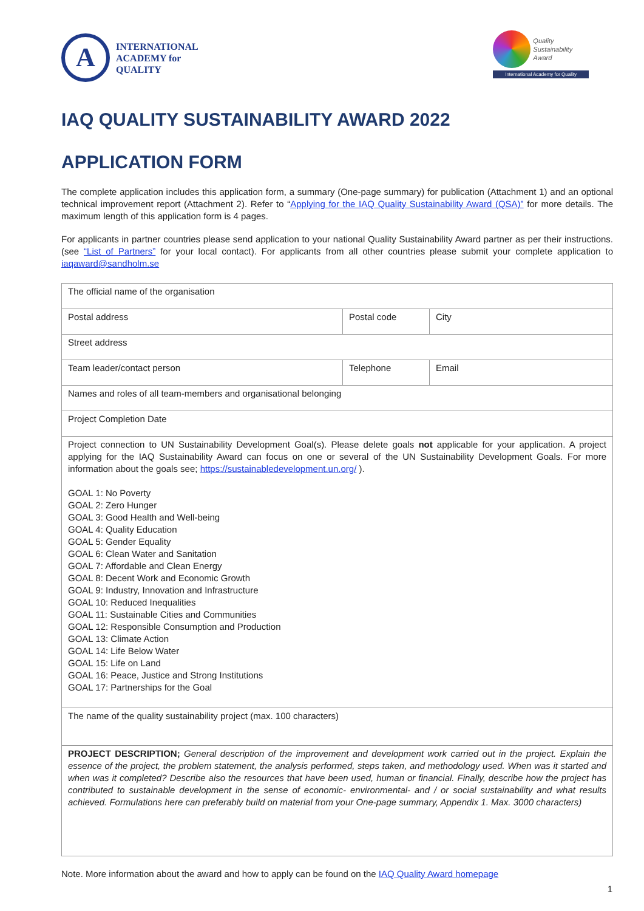A
INTERNATIONAL
ACADEMY for
QUALITY
Quality
Sustainability
Award
International Academy for Quality
IAQ QUALITY SUSTAINABILITY AWARD 2022
APPLICATION FORM
The complete application includes this application form, a summary (One-page summary) for publication (Attachment 1) and an optional technical improvement report (Attachment 2). Refer to “Applying for the IAQ Quality Sustainability Award (QSA)” for more details. The maximum length of this application form is 4 pages.
For applicants in partner countries please send application to your national Quality Sustainability Award partner as per their instructions. (see “List of Partners” for your local contact). For applicants from all other countries please submit your complete application to iaqaward@sandholm.se
| The official name of the organisation | | |
| Postal address | Postal code | City |
| Street address | | |
| Team leader/contact person | Telephone | Email |
| Names and roles of all team-members and organisational belonging | | |
| Project Completion Date | | |
| Project connection to UN Sustainability Development Goal(s). Please delete goals not applicable for your application. A project applying for the IAQ Sustainability Award can focus on one or several of the UN Sustainability Development Goals. For more information about the goals see; https://sustainabledevelopment.un.org/ ). GOAL 1: No Poverty GOAL 2: Zero Hunger GOAL 3: Good Health and Well-being GOAL 4: Quality Education GOAL 5: Gender Equality GOAL 6: Clean Water and Sanitation GOAL 7: Affordable and Clean Energy GOAL 8: Decent Work and Economic Growth GOAL 9: Industry, Innovation and Infrastructure GOAL 10: Reduced Inequalities GOAL 11: Sustainable Cities and Communities GOAL 12: Responsible Consumption and Production GOAL 13: Climate Action GOAL 14: Life Below Water GOAL 15: Life on Land GOAL 16: Peace, Justice and Strong Institutions GOAL 17: Partnerships for the Goal | | |
| The name of the quality sustainability project (max. 100 characters) | | |
| PROJECT DESCRIPTION; General description of the improvement and development work carried out in the project. Explain the essence of the project, the problem statement, the analysis performed, steps taken, and methodology used. When was it started and when was it completed? Describe also the resources that have been used, human or financial. Finally, describe how the project has contributed to sustainable development in the sense of economic- environmental- and / or social sustainability and what results achieved. Formulations here can preferably build on material from your One-page summary, Appendix 1. Max. 3000 characters) | | |
Note. More information about the award and how to apply can be found on the IAQ Quality Award homepage
1